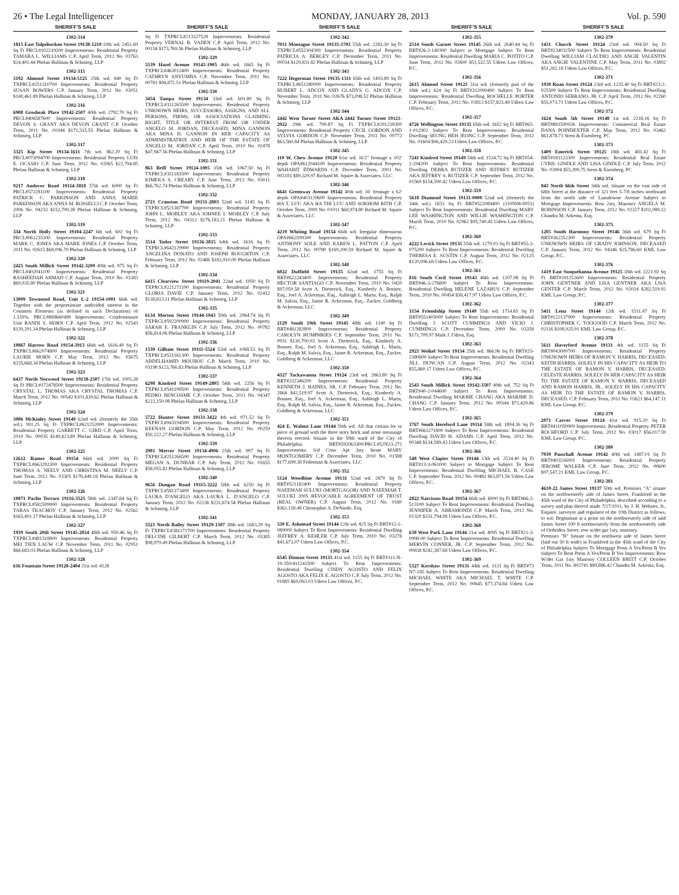26 • The Legal Intelligencer MONDAY, JANUARY 28, 2013 Vol. p. 590
SHERIFF'S SALE
1302-314
1815 East Tulpehocken Street 19138-1210 10th wd. 2451.69 Sq Ft PRCL#102219200 Improvements: Residential Property TAMARA L. WILLIAMS C.P. April Term, 2012 No. 03763 $24,401.44 Phelan Hallinan & Schmieg, LLP
1302-315
3192 Almond Street 19134-5125 25th wd. 840 Sq Ft TXPRCL#251310700 Improvements: Residential Property SUSAN BOWERS C.P. January Term, 2012 No. 03051 $140,461.89 Phelan Hallinan & Schmieg, LLP
1302-316
6908 Grosbeak Place 19142-2507 40th wd. 2792.70 Sq Ft PRCL#406587600 Improvements: Residential Property DEVON S. GRANT AKA DEVON GRANT C.P. October Term, 2011 No. 01944 $171,315.55 Phelan Hallinan & Schmieg, LLP
1302-317
3325 Kip Street 19134-1611 7th wd. 862.20 Sq Ft PRCL#073094700 Improvements: Residential Property LUIS E. OCASIO C.P. June Term, 2012 No. 02065 $22,794.85 Phelan Hallinan & Schmieg, LLP
1302-318
9217 Andover Road 19114-3818 57th wd. 6000 Sq Ft PRCL#572281100 Improvements: Residential Property PATRICK C. PARKINSON AND ANNA MARIE PARKINSON AKA ANNA M. ROSSELLI C.P. October Term, 2006 No. 04233 $152,700.38 Phelan Hallinan & Schmieg, LLP
1302-319
334 North Holly Street 19104-2247 6th wd. 602 Sq Ft PRCL#061235300 Improvements: Residential Property MARK C. JONES AKA MARK JONES C.P. October Term, 2011 No. 02615 $68,096.70 Phelan Hallinan & Schmieg, LLP
1302-320
2425 South Millick Street 19142-3209 40th wd. 975 Sq Ft PRCL#402041100 Improvements: Residential Property RASHEEDAH AHMAD C.P. August Term, 2010 No. 03383 $69,935.80 Phelan Hallinan & Schmieg, LLP
1302-321
13009 Townsend Road, Unit L-2 19154-1001 66th wd. Together with the proportionate undivided interest in the Common Elements (as defined in such Declaration) of 1.159%. PRCL#888660489 Improvements: Condominium Unit RANDI S. HORN C.P. April Term, 2012 No. 02543 $139,291.14 Phelan Hallinan & Schmieg, LLP
1302-322
10867 Harrow Road 19154-3913 66th wd. 1616.40 Sq Ft TXPRCL#662074800 Improvements: Residential Property LAURIE HORN C.P. May Term, 2012 No. 03675 $235,668.34 Phelan Hallinan & Schmieg, LLP
1302-323
6437 North Norwood Street 19138-2507 17th wd. 1005.28 Sq Ft PRCL#172478500 Improvements: Residential Property CRYSTAL L. THOMAS AKA CRYSTAL THOMAS C.P. March Term, 2012 No. 00542 $101,839.62 Phelan Hallinan & Schmieg, LLP
1302-324
3006 McKinley Street 19149 62nd wd. (formerly the 35th wd.) 991.25 Sq Ft TXPRCL#621252000 Improvements: Residential Property GARRETT C. GIRD C.P. April Term, 2010 No. 00035 $149,423.89 Phelan Hallinan & Schmieg, LLP
1302-325
12612 Ramer Road 19154 66th wd. 2000 Sq Ft TXPRCL#663292300 Improvements: Residential Property THOMAS A. NEELY AND CHRISTINA M. NEELY C.P. June Term, 2012 No. 03305 $178,449.18 Phelan Hallinan & Schmieg, LLP
1302-326
10871 Parlin Terrace 19116-3525 58th wd. 2347.84 Sq Ft TXPRCL#582509900 Improvements: Residential Property TARAS TKACHOV C.P. January Term, 2012 No. 02562 $165,491.17 Phelan Hallinan & Schmieg, LLP
1302-327
1939 South 20th Street 19145-2834 48th wd. 950.46 Sq Ft TXPRCL#481318800 Improvements: Residential Property MEI TIEN LAUW C.P. November Term, 2011 No. 02951 $68,683.03 Phelan Hallinan & Schmieg, LLP
1302-328
616 Fountain Street 19128-2404 21st wd. 4128
SHERIFF'S SALE
Sq Ft TXPRCL#213327528 Improvements: Residential Property VERNAL R. VADEN C.P. April Term, 2012 No. 00154 $173,769.56 Phelan Hallinan & Schmieg, LLP
1302-329
5539 Hazel Avenue 19143-1905 46th wd. 1665 Sq Ft TXPRCL#463012400 Improvements: Residential Property CATHRYN ANYUMBA C.P. November Term, 2011 No. 00781 $94,872.51 Phelan Hallinan & Schmieg, LLP
1302-330
3454 Tampa Street 19134 33rd wd. 601.80 Sq Ft TXPRCL#331265500 Improvements: Residential Property UNKNOWN HEIRS, SUCCESSORS, ASSIGNS, AND ALL PERSONS, FIRMS, OR ASSOCIATIONS CLAIMING RIGHT, TITLE OR INTEREST FROM OR UNDER ANGELO M. JORDAN, DECEASED; MINA GANNON AKA MINA D. GANNON IN HER CAPACITY AS ADMINISTRATRIX AND HEIR OF THE ESTATE OF ANGELO M. JORDAN C.P. April Term, 2010 No. 02478 $47,947.56 Phelan Hallinan & Schmieg, LLP
1302-331
863 Brill Street 19124-1005 35th wd. 1067.50 Sq Ft TXPRCL#351183500 Improvements: Residential Property KIMEKA S. CREARY C.P. June Term, 2012 No. 03011 $66,762.74 Phelan Hallinan & Schmieg, LLP
1302-332
2721 Cranston Road 19131-2803 52nd wd. 5145 Sq Ft TXPRCL#521387700 Improvements: Residential Property JOHN L. MOBLEY AKA JOHNEE L MOBLEY C.P. July Term, 2012 No. 04312 $176,183.21 Phelan Hallinan & Schmieg, LLP
1302-333
3514 Tudor Street 19136-3815 64th wd. 1616 Sq Ft TXPRCL#642129900 Improvements: Residential Property ANGELINA DONATO AND JOSEPH ROUGHTON C.P. February Term, 2012 No. 02486 $182,910.00 Phelan Hallinan & Schmieg, LLP
1302-334
6415 Clearview Street 19119-2041 22nd wd. 1050 Sq Ft TXPRCL#221271100 Improvements: Residential Property GLORIA DAVIE C.P. January Term, 2012 No. 02412 $138,813.11 Phelan Hallinan & Schmieg, LLP
1302-335
6134 Morton Street 19144-1043 59th wd. 2064.74 Sq Ft TXPRCL#592200900 Improvements: Residential Property SARAH E. FRANKLIN C.P. July Term, 2012 No. 00782 $56,814.06 Phelan Hallinan & Schmieg, LLP
1302-336
1330 Gilham Street 19111-5524 53rd wd. 1068.53 Sq Ft TXPRCL#531161300 Improvements: Residential Property ABDELHAMID MOUHOU C.P. March Term, 2010 No. 03198 $123,766.83 Phelan Hallinan & Schmieg, LLP
1302-337
6298 Kindred Street 19149-2805 54th wd. 2256 Sq Ft TXPRCL#541199500 Improvements: Residential Property PEDRO BENCOSME C.P. October Term, 2011 No. 04347 $222,150.08 Phelan Hallinan & Schmieg, LLP
1302-338
5722 Hunter Street 19131-3422 4th wd. 971.52 Sq Ft TXPRCL#043194500 Improvements: Residential Property KEENAN GORDON C.P. May Term, 2012 No. 00259 $50,222.27 Phelan Hallinan & Schmieg, LLP
1302-339
2981 Mercer Street 19134-4906 25th wd. 997 Sq Ft TXPRCL#251266500 Improvements: Residential Property MEGAN A. DUNBAR C.P. July Term, 2012 No. 01655 $58,055.82 Phelan Hallinan & Schmieg, LLP
1302-340
9656 Dungan Road 19115-3222 58th wd. 6250 Sq Ft TXPRCL#581373409 Improvements: Residential Property LAURA D'ANGELO AKA LAURA L. D'ANGELO C.P. January Term, 2012 No. 02236 $231,674.54 Phelan Hallinan & Schmieg, LLP
1302-341
3321 North Bailey Street 19129-1307 38th wd. 1683.29 Sq Ft TXPRCL#381171700 Improvements: Residential Property DELCINE GILBERT C.P. March Term, 2012 No. 03385 $98,979.49 Phelan Hallinan & Schmieg, LLP
SHERIFF'S SALE
1302-342
7011 Montague Street 19135-1703 55th wd. 2283.30 Sq Ft TXPRCL#552304300 Improvements: Residential Property PATRICIA A. BERGEY C.P. December Term, 2011 No. 00034 $129,831.82 Phelan Hallinan & Schmieg, LLP
1302-343
7222 Hegerman Street 19135-1311 65th wd. 1493.89 Sq Ft TXPRCL#651280000 Improvements: Residential Property HUBERT L. ADCOX AND GLADYS G. ADCOX C.P. November Term, 2011 No. 02676 $73,098.52 Phelan Hallinan & Schmieg, LLP
1302-344
2442 West Turner Street AKA 2442 Turner Street 19121-2922 29th wd. 790.87 Sq Ft TXPRCL#291238300 Improvements: Residential Property CECIL GORDON AND SYLVIA GORDON C.P. November Term, 2011 No. 00772 $63,560.84 Phelan Hallinan & Schmieg, LLP
1302-345
110 W. Chew Avenue 19120 61st wd. 16'2" frontage x 102' depth OPA#612044100 Improvements: Residential Property WAHABIT EDWARDS C.P. December Term, 2003 No. 002181 $89,329.97 Richard M. Squire & Associates, LLC
1302-346
6641 Greenway Avenue 19142 40th wd. 16' frontage x 62' depth OPA#403129600 Improvements: Residential Property HA T. LUU AKA HA THI LUU AND SOKHOM RITH C.P. October Term, 2009 No. 01011 $68,974.80 Richard M. Squire & Associates, LLC
1302-347
4219 Whiting Road 19154 66th wd. Irregular dimensions OPA#662599300 Improvements: Residential Property ANTHONY SOLE AND KAREN L. PATTON C.P. April Term, 2012 No. 00780 $169,200.59 Richard M. Squire & Associates, LLC
1302-348
6022 Duffield Street 19135 62nd wd. 1755 Sq Ft BRT#622243400 Improvements: Residential Property HECTOR SANTIAGO C.P. November Term, 2010 No. 0420 $97,050.58 Scott A. Dietterick, Esq., Kimberly A. Bonner, Esq., Joel A. Ackerman, Esq., Ashleigh L. Marin, Esq., Ralph M. Salvia, Esq., Jaime R. Ackerman, Esq., Zucker, Goldberg & Ackerman, LLC
1302-349
2129 South 19th Street 19145 48th wd. 1140 Sq Ft BRT#481282800 Improvements: Residential Property CAROLYN HUMPHRIES C.P. September Term, 2011 No. 0931 $130,700.03 Scott A. Dietterick, Esq., Kimberly A. Bonner, Esq., Joel A. Ackerman, Esq., Ashleigh L. Marin, Esq., Ralph M. Salvia, Esq., Jaime R. Ackerman, Esq., Zucker, Goldberg & Ackerman, LLC
1302-350
4327 Tackawanna Street 19124 23rd wd. 2863.80 Sq Ft BRT#232346200 Improvements: Residential Property KENNETH J. HAINES, SR. C.P. February Term, 2012 No. 2864 $42,519.97 Scott A. Dietterick, Esq., Kimberly A. Bonner, Esq., Joel A. Ackerman, Esq., Ashleigh L. Marin, Esq., Ralph M. Salvia, Esq., Jaime R. Ackerman, Esq., Zucker, Goldberg & Ackerman, LLC
1302-351
424 E. Walnut Lane 19144 59th wd. All that certain lot or piece of ground with the three story brick and stone messuage thereon erected. Situate in the 59th ward of the City of Philadelphia. BRT#592063300/PRCL#52N23-272 Improvements: S/d Conv Apt 3sty Stone MARY MONTGOMERY C.P. December Term, 2010 No. 01588 $177,699.38 Federman & Associates, LLC
1302-352
5124 Woodbine Avenue 19131 52nd wd. 2870 Sq Ft BRT#521182400 Improvements: Residential Property NAEEMAH SULUKI (MORTGAGOR) AND NAEEMAH T. SULUKI 2005 REVOCABLE AGREEMENT OF TRUST (REAL OWNER) C.P. August Term, 2012 No. 0180 $362,118.48 Christopher A. DeNardo, Esq.
1302-353
530 E. Ashmead Street 19144 12th wd. 825 Sq Ft BRT#12-1-089000 Subject To Rent Improvements: Residential Dwelling JEFFREY A. KEHLER C.P. July Term, 2010 No. 03278 $41,673.07 Udren Law Offices, P.C.
1302-354
6545 Ditman Street 19135 41st wd. 1155 Sq Ft BRT#111-N-19-350/411241500 Subject To Rent Improvements: Residential Dwelling CINDY AGOSTO AND FELIX AGOSTO AKA FELIX E. AGOSTO C.P. July Term, 2012 No. 01885 $69,063.03 Udren Law Offices, P.C.
SHERIFF'S SALE
1302-355
2514 South Garnet Street 19145 26th wd. 2640.44 Sq Ft BRT#26-2-140300 Subject to Mortgage Subject To Rent Improvements: Residential Dwelling MARIA C. POTITO C.P. June Term, 2012 No. 02600 $51,532.55 Udren Law Offices, P.C.
1302-356
2615 Almond Street 19125 31st wd. (formerly part of the 18th wd.) 624 Sq Ft BRT#312090400 Subject To Rent Improvements: Residential Dwelling ROCHELLE PORTER C.P. February Term, 2012 No. 03813 $157,823.49 Udren Law Offices, P.C.
1302-357
4726 Wellington Street 19135 65th wd. 1652 Sq Ft BRT#65-1-012902 Subject To Rent Improvements: Residential Dwelling SEUNG HEH JEONG C.P. September Term, 2012 No. 01604 $96,429.23 Udren Law Offices, P.C.
1302-358
7241 Kindred Street 19149 54th wd. 1534.72 Sq Ft BRT#54-2-294200 Subject To Rent Improvements: Residential Dwelling DEBRA RUTIZER AND JEFFREY RUTIZER AKA JEFFREY S. RUTIZER C.P. September Term, 2012 No. 01569 $154,590.42 Udren Law Offices, P.C.
1302-359
5618 Diamond Street 19131-0000 52nd wd. (formerly the 34th wd.) 1833 Sq Ft BRT#522089400 (110N08-0051) Subject To Rent Improvements: Residential Dwelling MARY LEE WASHINGTON AND WILLIE WASHINGTON C.P. March Term, 2010 No. 02962 $95,740.45 Udren Law Offices, P.C.
1302-360
4222 Levick Street 19135 55th wd. 1279.03 Sq Ft BRT#55-2-075200 Subject To Rent Improvements: Residential Dwelling THERESA E. AUSTIN C.P. August Term, 2012 No. 02125 $120,096.68 Udren Law Offices, P.C.
1302-361
816 South Cecil Street 19143 46th wd. 1207.08 Sq Ft BRT#46-3-276800 Subject To Rent Improvements: Residential Dwelling HELENE LAZARUS C.P. September Term, 2010 No. 00454 $38,417.97 Udren Law Offices, P.C.
1302-362
3154 Friendship Street 19149 55th wd. 1714.65 Sq Ft BRT#551405000 Subject To Rent Improvements: Residential Dwelling J. SCOTT CUMMINGS AND VICKI J. CUMMINGS C.P. December Term, 2009 No. 03358 $171,709.97 Mark J. Udren, Esq.
1302-363
2923 Weikel Street 19134 25th wd. 866.96 Sq Ft BRT#25-2380600 Subject To Rent Improvements: Residential Dwelling JILL DUNCAN C.P. August Term, 2012 No. 02343 $55,860.17 Udren Law Offices, P.C.
1302-364
2543 South Millick Street 19142-3507 40th wd. 752 Sq Ft BRT#40-2-044600 Subject To Rent Improvements: Residential Dwelling MARJHE CHANG AKA MARJHE D. CHANG C.P. January Term, 2012 No. 00344 $72,429.86 Udren Law Offices, P.C.
1302-365
3767 South Hereford Lane 19114 58th wd. 1894.36 Sq Ft BRT#661271800 Subject To Rent Improvements: Residential Dwelling DAVID H. ADAMS C.P. April Term, 2012 No. 00348 $134,589.43 Udren Law Offices, P.C.
1302-366
548 West Clapier Street 19144 13th wd. 2534.40 Sq Ft BRT#13-3-061000 Subject to Mortgage Subject To Rent Improvements: Residential Dwelling MICHAEL B. CASE C.P. September Term, 2012 No. 00482 $63,871.56 Udren Law Offices, P.C.
1302-367
2822 Narcissus Road 19154 66th wd. 6000 Sq Ft BRT#66-2-513100 Subject To Rent Improvements: Residential Dwelling JENNIFER A. ABBAMONDI C.P. March Term, 2012 No. 01320 $331,794.08 Udren Law Offices, P.C.
1302-368
638 West Park Lane 19144 21st wd. 4095 Sq Ft BRT#21-3-0998-00 Subject To Rent Improvements: Residential Dwelling MERVIN CONNER, JR. C.P. September Term, 2012 No. 00838 $242,387.68 Udren Law Offices, P.C.
1302-369
5327 Kershaw Street 19131 44th wd. 1131 Sq Ft BRT#73 N7-185 Subject To Rent Improvements: Residential Dwelling MICHAEL WHITE AKA MICHAEL T. WHITE C.P. September Term, 2012 No. 00845 $77,374.84 Udren Law Offices, P.C.
SHERIFF'S SALE
1302-370
1431 Church Street 19124 23rd wd. 904.50 Sq Ft BRT#234032500 Subject To Rent Improvements: Residential Dwelling WILLIAM CLAUDIO AND ANGIE VALENTIN AKA ANGIE VALENTINE C.P. May Term, 2011 No. 03892 $51,282.18 Udren Law Offices, P.C.
1302-371
1930 Ruan Street 19124 23rd wd. 1235.40 Sq Ft BRT#23-2-025500 Subject To Rent Improvements: Residential Dwelling ANTONIO SERRANO, JR. C.P. April Term, 2012 No. 02260 $55,073.71 Udren Law Offices, P.C.
1302-372
1624 South 5th Street 19148 1st wd. 2218.16 Sq Ft BRT#881500926 Improvements: Commerical Real Estate DANA POINDEXTER C.P. May Term, 2012 No. 03462 $61,878.71 Stern & Eisenberg, PC
1302-373
1409 Emerick Street 19125 18th wd. 481.42 Sq Ft BRT#181123300 Improvements: Residential Real Estate CYRIL GINDLE AND LISA GINDLE C.P. July Term, 2012 No. 03904 $55,399.75 Stern & Eisenberg, PC
1302-374
843 North 66th Street 34th wd. Situate on the east side of 68th Street at the distance of 321 feet 5-7/8 inches northward from the north side of Lansdowne Avenue Subject to Mortgage Improvements: Row 2sty, Masonry ANGELA M. ROBINSON C.P. January Term, 2012 No. 02327 $102,089.12 Chandra M. Arkema, Esq.
1302-375
1205 South Harmony Street 19146 36th wd. 679 Sq Ft BRT#362352300 Improvements: Residential Property UNKNOWN HEIRS OF GRADY JOHNSON, DECEASED C.P. January Term, 2012 No. 04346 $25,786.60 KML Law Group, P.C.
1302-376
1419 East Susquehanna Avenue 19125 18th wd. 2221.92 Sq Ft BRT#181252600 Improvements: Residential Property JOHN GENTNER AND LISA GENTNER AKA LISA GENTER C.P. March Term, 2012 No. 02024 $282,519.92 KML Law Group, P.C.
1302-377
5411 Lena Street 19144 12th wd. 1511.47 Sq Ft BRT#122137900 Improvements: Residential Property CHRISTOPHER C. TOOGOOD C.P. March Term, 2012 No. 02116 $108,925.91 KML Law Group, P.C.
1302-378
5611 Haverford Avenue 19131 4th wd. 1155 Sq Ft BRT#043000700 Improvements: Residential Property UNKNOWN HEIRS OF RAMON V. HARRIS, DECEASED; KEITH HARRIS, SOLELY IN HIS CAPACITY AS HEIR TO THE ESTATE OF RAMON V. HARRIS, DECEASED; CELESTE HARRIS, SOLELY IN HER CAPACITY AS HEIR TO THE ESTATE OF RAMON V. HARRIS, DECEASED AND RAMON HARRIS, JR., SOLELY IN HIS CAPACITY AS HEIR TO THE ESTATE OF RAMON V. HARRIS, DECEASED. C.P. February Term, 2011 No. 03621 $64,147.11 KML Law Group, P.C.
1302-379
2071 Carver Street 19124 41st wd. 915.20 Sq Ft BRT#411050900 Improvements: Residential Property PETER ROCHFORD C.P. July Term, 2012 No. 03017 $56,017.59 KML Law Group, P.C.
1302-380
7039 Passchall Avenue 19142 40th wd. 1487.01 Sq Ft BRT#403316001 Improvements: Residential Property JEROME WALKER C.P. June Term, 2012 No. 00600 $97,547.21 KML Law Group, P.C.
1302-381
4610-22 James Street 19137 50th wd. Premises "A" situate on the northwesterly side of James Street, Frankford in the 45th ward of the City of Philadelphia, described according to a survey and plan thereof made 7/27/1911, by J. H. Webster, Jr., Esquire, surveyor and regulator of the 10th District as follows, to wit: Beginninat at a point on the northwesterly side of said James Street 100 ft northwesterly from the northwesterly side of Orthodox Street; row w/det gar 1sty, masonry.
Premises "B" Situate on the northwest side of James Street (laid out 50 ft wide) in Frankford in the 45th ward of the City of Philadelphia Subject To Mortgage Prem A Yes/Prem B Yes Subject To Rent Prem A Yes/Prem B Yes Improvements: Row W/det Gar 1sty Masonry COLLEEN BRITT C.P. October Term, 2011 No. 802741 $89,886.42 Chandra M. Arkema, Esq.